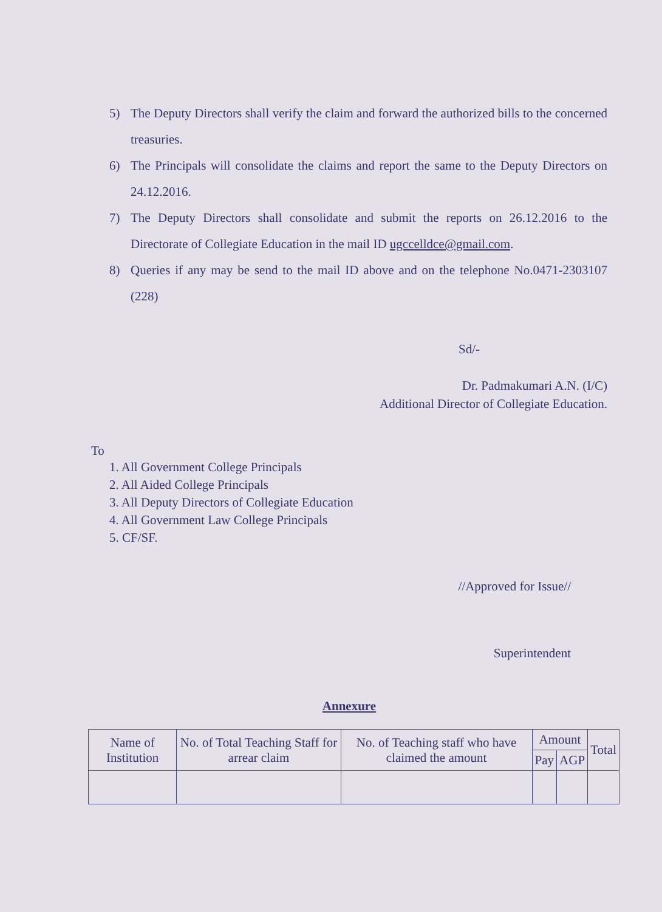5) The Deputy Directors shall verify the claim and forward the authorized bills to the concerned treasuries.
6) The Principals will consolidate the claims and report the same to the Deputy Directors on 24.12.2016.
7) The Deputy Directors shall consolidate and submit the reports on 26.12.2016 to the Directorate of Collegiate Education in the mail ID ugccelldce@gmail.com.
8) Queries if any may be send to the mail ID above and on the telephone No.0471-2303107 (228)
Sd/-
Dr. Padmakumari A.N. (I/C)
Additional Director of Collegiate Education.
To
1. All Government College Principals
2. All Aided College Principals
3. All Deputy Directors of Collegiate Education
4. All Government Law College Principals
5. CF/SF.
//Approved for Issue//
Superintendent
Annexure
| Name of Institution | No. of Total Teaching Staff for arrear claim | No. of Teaching staff who have claimed the amount | Amount | | Total |
| --- | --- | --- | --- | --- | --- |
| | | | Pay | AGP | |